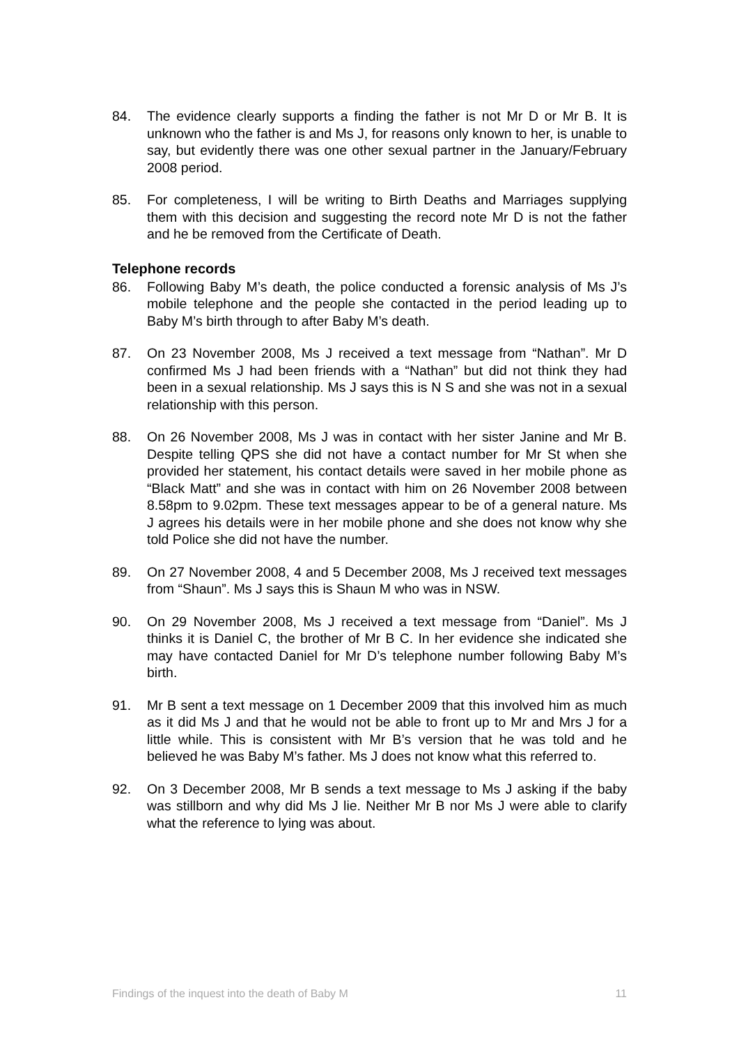84. The evidence clearly supports a finding the father is not Mr D or Mr B. It is unknown who the father is and Ms J, for reasons only known to her, is unable to say, but evidently there was one other sexual partner in the January/February 2008 period.
85. For completeness, I will be writing to Birth Deaths and Marriages supplying them with this decision and suggesting the record note Mr D is not the father and he be removed from the Certificate of Death.
Telephone records
86. Following Baby M’s death, the police conducted a forensic analysis of Ms J’s mobile telephone and the people she contacted in the period leading up to Baby M’s birth through to after Baby M’s death.
87. On 23 November 2008, Ms J received a text message from “Nathan”. Mr D confirmed Ms J had been friends with a “Nathan” but did not think they had been in a sexual relationship. Ms J says this is N S and she was not in a sexual relationship with this person.
88. On 26 November 2008, Ms J was in contact with her sister Janine and Mr B. Despite telling QPS she did not have a contact number for Mr St when she provided her statement, his contact details were saved in her mobile phone as “Black Matt” and she was in contact with him on 26 November 2008 between 8.58pm to 9.02pm. These text messages appear to be of a general nature. Ms J agrees his details were in her mobile phone and she does not know why she told Police she did not have the number.
89. On 27 November 2008, 4 and 5 December 2008, Ms J received text messages from “Shaun”. Ms J says this is Shaun M who was in NSW.
90. On 29 November 2008, Ms J received a text message from “Daniel”. Ms J thinks it is Daniel C, the brother of Mr B C. In her evidence she indicated she may have contacted Daniel for Mr D’s telephone number following Baby M’s birth.
91. Mr B sent a text message on 1 December 2009 that this involved him as much as it did Ms J and that he would not be able to front up to Mr and Mrs J for a little while. This is consistent with Mr B’s version that he was told and he believed he was Baby M’s father. Ms J does not know what this referred to.
92. On 3 December 2008, Mr B sends a text message to Ms J asking if the baby was stillborn and why did Ms J lie. Neither Mr B nor Ms J were able to clarify what the reference to lying was about.
Findings of the inquest into the death of Baby M 11